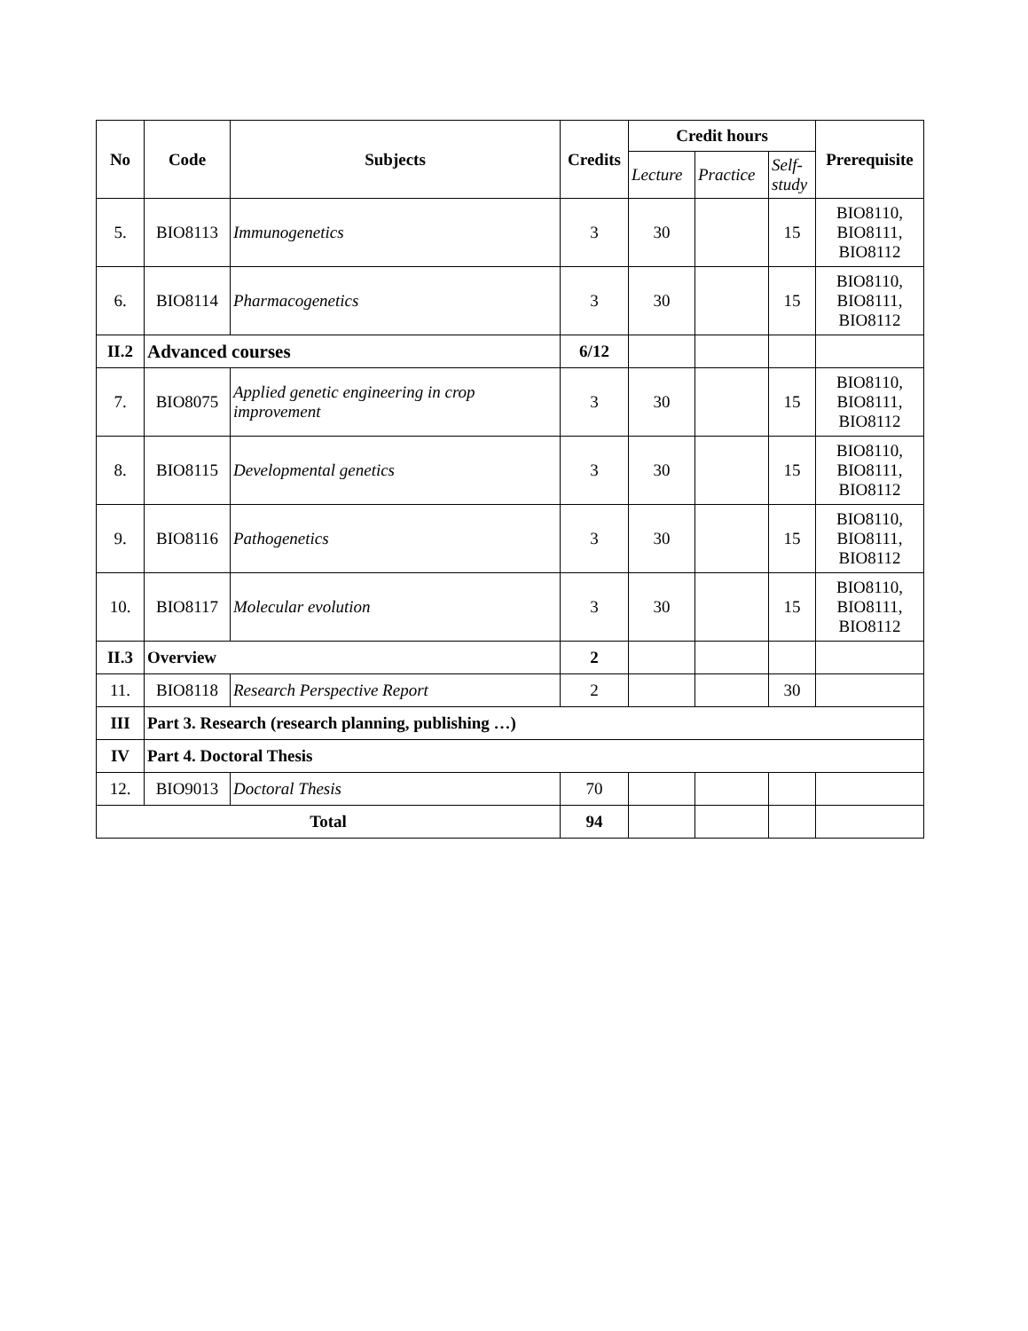| No | Code | Subjects | Credits | Credit hours | | | Prerequisite |
| --- | --- | --- | --- | --- | --- | --- | --- |
| | | | | Lecture | Practice | Self-study | |
| 5. | BIO8113 | Immunogenetics | 3 | 30 | | 15 | BIO8110, BIO8111, BIO8112 |
| 6. | BIO8114 | Pharmacogenetics | 3 | 30 | | 15 | BIO8110, BIO8111, BIO8112 |
| II.2 | Advanced courses | | 6/12 | | | | |
| 7. | BIO8075 | Applied genetic engineering in crop improvement | 3 | 30 | | 15 | BIO8110, BIO8111, BIO8112 |
| 8. | BIO8115 | Developmental genetics | 3 | 30 | | 15 | BIO8110, BIO8111, BIO8112 |
| 9. | BIO8116 | Pathogenetics | 3 | 30 | | 15 | BIO8110, BIO8111, BIO8112 |
| 10. | BIO8117 | Molecular evolution | 3 | 30 | | 15 | BIO8110, BIO8111, BIO8112 |
| II.3 | Overview | | 2 | | | | |
| 11. | BIO8118 | Research Perspective Report | 2 | | | 30 | |
| III | Part 3. Research (research planning, publishing …) | | | | | | |
| IV | Part 4. Doctoral Thesis | | | | | | |
| 12. | BIO9013 | Doctoral Thesis | 70 | | | | |
| Total | | | 94 | | | | |